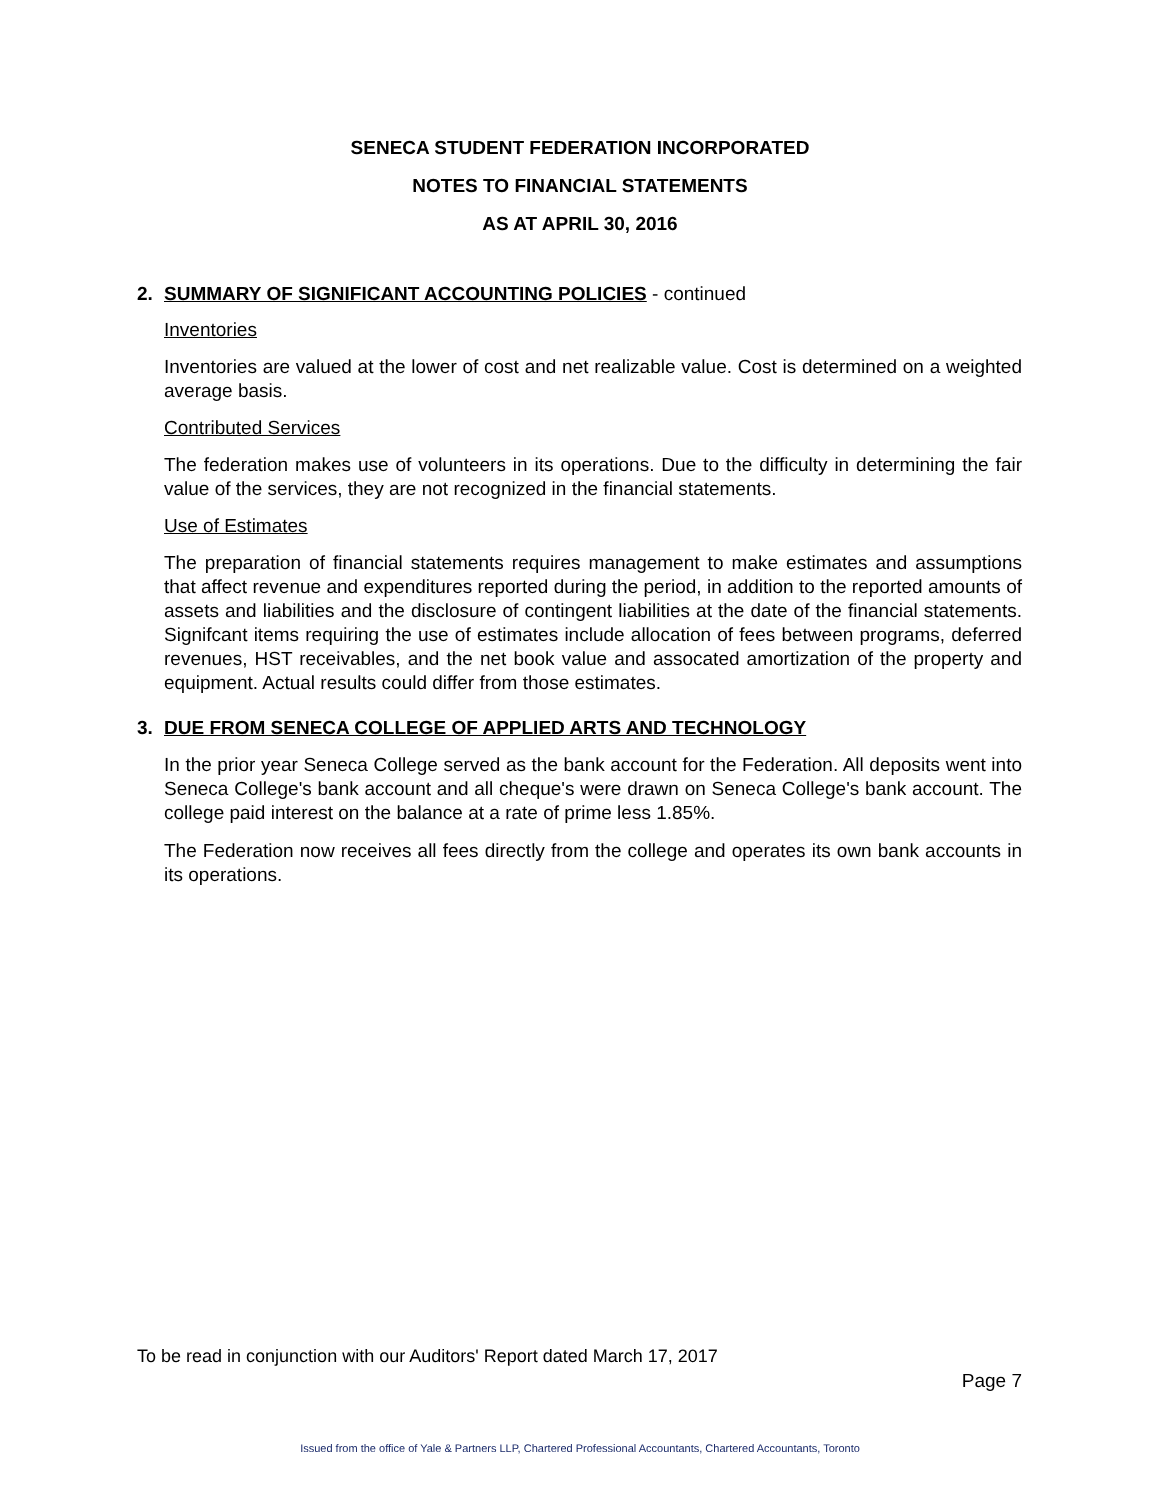SENECA STUDENT FEDERATION INCORPORATED
NOTES TO FINANCIAL STATEMENTS
AS AT APRIL 30, 2016
2. SUMMARY OF SIGNIFICANT ACCOUNTING POLICIES - continued
Inventories
Inventories are valued at the lower of cost and net realizable value. Cost is determined on a weighted average basis.
Contributed Services
The federation makes use of volunteers in its operations. Due to the difficulty in determining the fair value of the services, they are not recognized in the financial statements.
Use of Estimates
The preparation of financial statements requires management to make estimates and assumptions that affect revenue and expenditures reported during the period, in addition to the reported amounts of assets and liabilities and the disclosure of contingent liabilities at the date of the financial statements. Signifcant items requiring the use of estimates include allocation of fees between programs, deferred revenues, HST receivables, and the net book value and assocated amortization of the property and equipment. Actual results could differ from those estimates.
3. DUE FROM SENECA COLLEGE OF APPLIED ARTS AND TECHNOLOGY
In the prior year Seneca College served as the bank account for the Federation. All deposits went into Seneca College's bank account and all cheque's were drawn on Seneca College's bank account. The college paid interest on the balance at a rate of prime less 1.85%.
The Federation now receives all fees directly from the college and operates its own bank accounts in its operations.
To be read in conjunction with our Auditors' Report dated March 17, 2017
Page 7
Issued from the office of Yale & Partners LLP, Chartered Professional Accountants, Chartered Accountants, Toronto